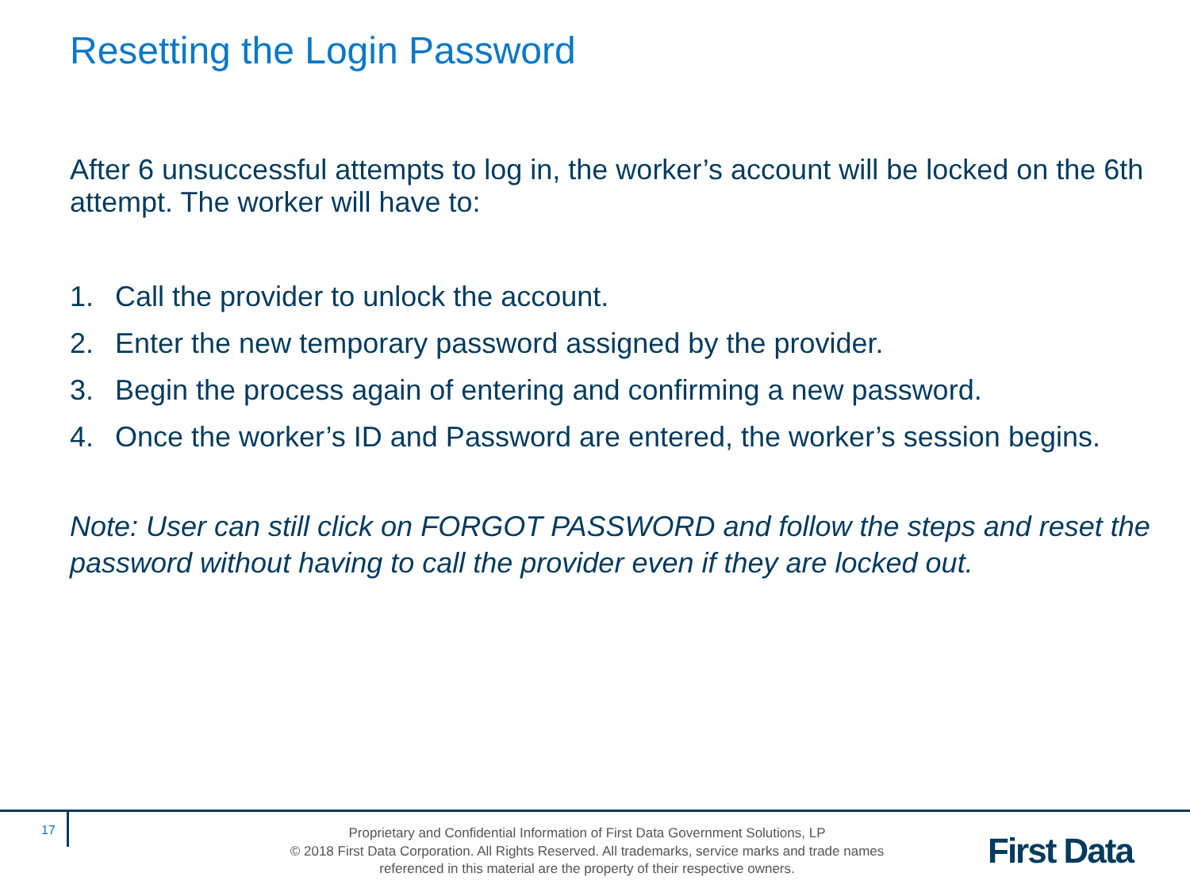Resetting the Login Password
After 6 unsuccessful attempts to log in, the worker’s account will be locked on the 6th attempt. The worker will have to:
1. Call the provider to unlock the account.
2. Enter the new temporary password assigned by the provider.
3. Begin the process again of entering and confirming a new password.
4. Once the worker’s ID and Password are entered, the worker’s session begins.
Note: User can still click on FORGOT PASSWORD and follow the steps and reset the password without having to call the provider even if they are locked out.
17
Proprietary and Confidential Information of First Data Government Solutions, LP
© 2018 First Data Corporation. All Rights Reserved. All trademarks, service marks and trade names referenced in this material are the property of their respective owners.
First Data.